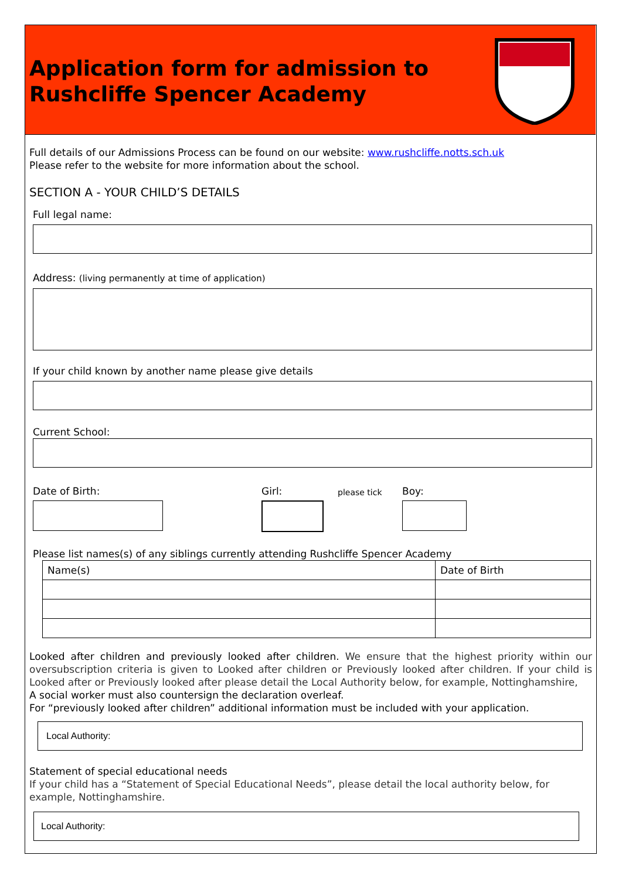Application form for admission to
Rushcliffe Spencer Academy
Full details of our Admissions Process can be found on our website: www.rushcliffe.notts.sch.uk
Please refer to the website for more information about the school.
SECTION A - YOUR CHILD’S DETAILS
Full legal name:
Address: (living permanently at time of application)
If your child known by another name please give details
Current School:
Date of Birth: Girl:
please tick
Boy:
Please list names(s) of any siblings currently attending Rushcliffe Spencer Academy
| Name(s) | Date of Birth |
| --- | --- |
Looked after children and previously looked after children. We ensure that the highest priority within our oversubscription criteria is given to Looked after children or Previously looked after children. If your child is Looked after or Previously looked after please detail the Local Authority below, for example, Nottinghamshire,
A social worker must also countersign the declaration overleaf.
For “previously looked after children” additional information must be included with your application.
Local Authority:
Statement of special educational needs
If your child has a “Statement of Special Educational Needs”, please detail the local authority below, for example, Nottinghamshire.
Local Authority: